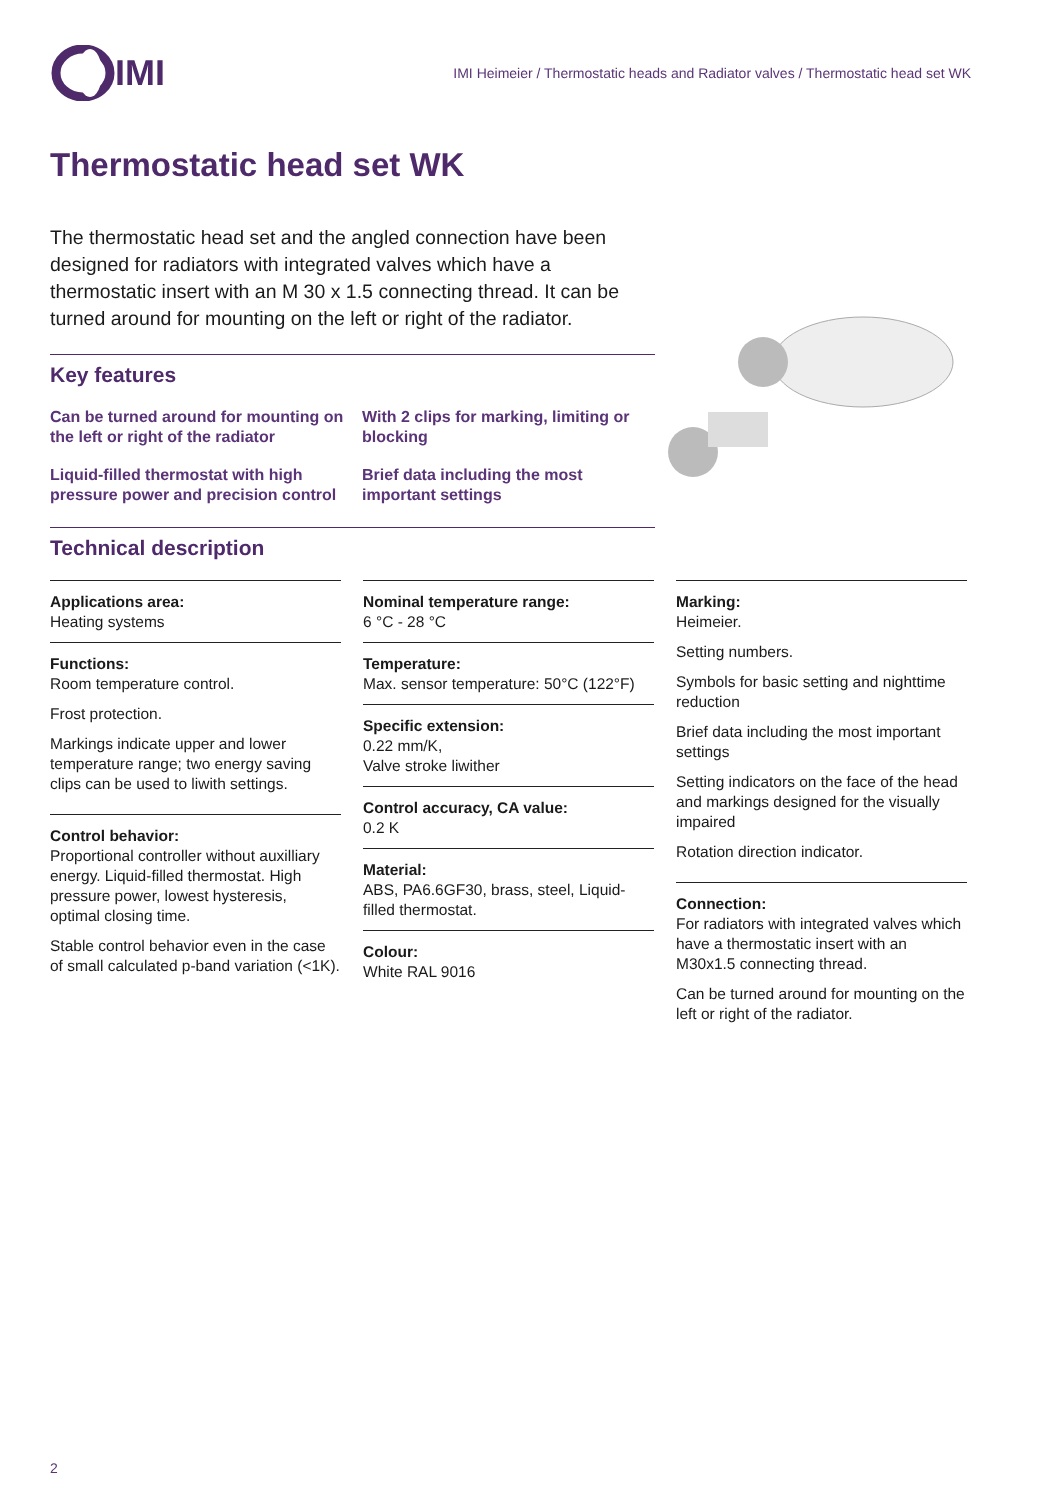IMI
IMI Heimeier / Thermostatic heads and Radiator valves / Thermostatic head set WK
Thermostatic head set WK
The thermostatic head set and the angled connection have been designed for radiators with integrated valves which have a thermostatic insert with an M 30 x 1.5 connecting thread. It can be turned around for mounting on the left or right of the radiator.
Key features
Can be turned around for mounting on the left or right of the radiator
With 2 clips for marking, limiting or blocking
Liquid-filled thermostat with high pressure power and precision control
Brief data including the most important settings
Technical description
Applications area:
Heating systems
Functions:
Room temperature control.
Frost protection.
Markings indicate upper and lower temperature range; two energy saving clips can be used to liwith settings.
Control behavior:
Proportional controller without auxilliary energy. Liquid-filled thermostat. High pressure power, lowest hysteresis, optimal closing time.
Stable control behavior even in the case of small calculated p-band variation (<1K).
Nominal temperature range:
6 °C - 28 °C
Temperature:
Max. sensor temperature: 50°C (122°F)
Specific extension:
0.22 mm/K,
Valve stroke liwither
Control accuracy, CA value:
0.2 K
Material:
ABS, PA6.6GF30, brass, steel, Liquid-filled thermostat.
Colour:
White RAL 9016
Marking:
Heimeier.
Setting numbers.
Symbols for basic setting and nighttime reduction
Brief data including the most important settings
Setting indicators on the face of the head and markings designed for the visually impaired
Rotation direction indicator.
Connection:
For radiators with integrated valves which have a thermostatic insert with an M30x1.5 connecting thread.
Can be turned around for mounting on the left or right of the radiator.
2